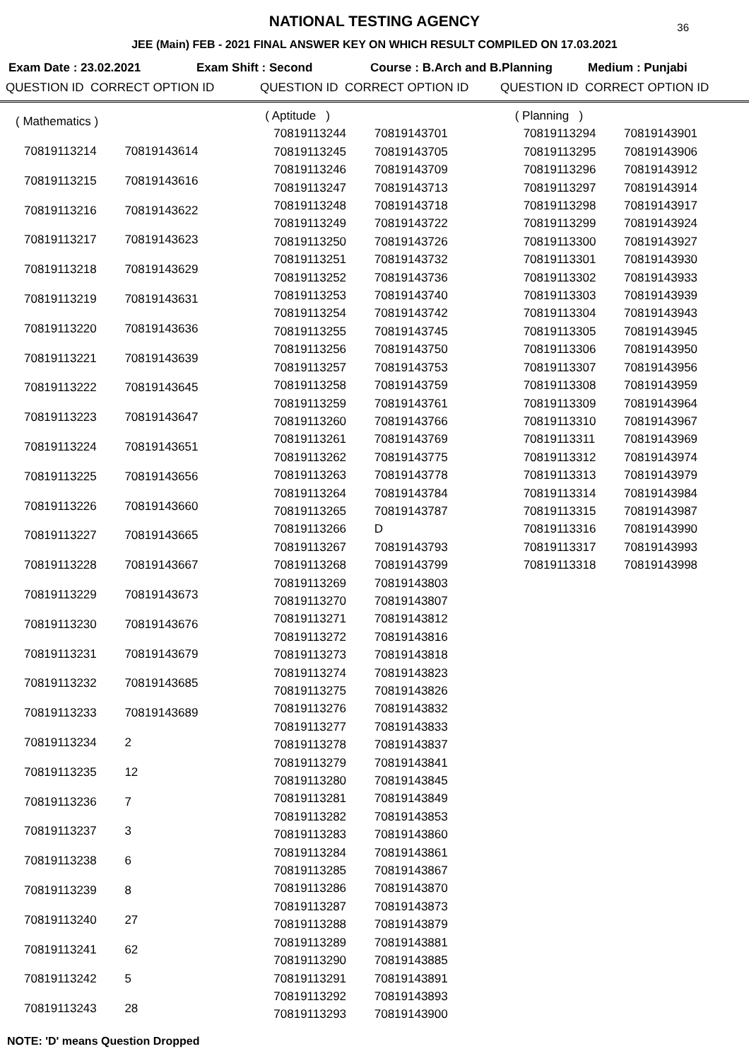NATIONAL TESTING AGENCY
36
JEE (Main) FEB - 2021 FINAL ANSWER KEY ON WHICH RESULT COMPILED ON 17.03.2021
Exam Date : 23.02.2021 Exam Shift : Second Course : B.Arch and B.Planning Medium : Punjabi
QUESTION ID CORRECT OPTION ID QUESTION ID CORRECT OPTION ID QUESTION ID CORRECT OPTION ID
| ( Mathematics ) | |
| 70819113214 | 70819143614 |
| 70819113215 | 70819143616 |
| 70819113216 | 70819143622 |
| 70819113217 | 70819143623 |
| 70819113218 | 70819143629 |
| 70819113219 | 70819143631 |
| 70819113220 | 70819143636 |
| 70819113221 | 70819143639 |
| 70819113222 | 70819143645 |
| 70819113223 | 70819143647 |
| 70819113224 | 70819143651 |
| 70819113225 | 70819143656 |
| 70819113226 | 70819143660 |
| 70819113227 | 70819143665 |
| 70819113228 | 70819143667 |
| 70819113229 | 70819143673 |
| 70819113230 | 70819143676 |
| 70819113231 | 70819143679 |
| 70819113232 | 70819143685 |
| 70819113233 | 70819143689 |
| 70819113234 | 2 |
| 70819113235 | 12 |
| 70819113236 | 7 |
| 70819113237 | 3 |
| 70819113238 | 6 |
| 70819113239 | 8 |
| 70819113240 | 27 |
| 70819113241 | 62 |
| 70819113242 | 5 |
| 70819113243 | 28 |
| ( Aptitude ) | |
| 70819113244 | 70819143701 |
| 70819113245 | 70819143705 |
| 70819113246 | 70819143709 |
| 70819113247 | 70819143713 |
| 70819113248 | 70819143718 |
| 70819113249 | 70819143722 |
| 70819113250 | 70819143726 |
| 70819113251 | 70819143732 |
| 70819113252 | 70819143736 |
| 70819113253 | 70819143740 |
| 70819113254 | 70819143742 |
| 70819113255 | 70819143745 |
| 70819113256 | 70819143750 |
| 70819113257 | 70819143753 |
| 70819113258 | 70819143759 |
| 70819113259 | 70819143761 |
| 70819113260 | 70819143766 |
| 70819113261 | 70819143769 |
| 70819113262 | 70819143775 |
| 70819113263 | 70819143778 |
| 70819113264 | 70819143784 |
| 70819113265 | 70819143787 |
| 70819113266 | D |
| 70819113267 | 70819143793 |
| 70819113268 | 70819143799 |
| 70819113269 | 70819143803 |
| 70819113270 | 70819143807 |
| 70819113271 | 70819143812 |
| 70819113272 | 70819143816 |
| 70819113273 | 70819143818 |
| 70819113274 | 70819143823 |
| 70819113275 | 70819143826 |
| 70819113276 | 70819143832 |
| 70819113277 | 70819143833 |
| 70819113278 | 70819143837 |
| 70819113279 | 70819143841 |
| 70819113280 | 70819143845 |
| 70819113281 | 70819143849 |
| 70819113282 | 70819143853 |
| 70819113283 | 70819143860 |
| 70819113284 | 70819143861 |
| 70819113285 | 70819143867 |
| 70819113286 | 70819143870 |
| 70819113287 | 70819143873 |
| 70819113288 | 70819143879 |
| 70819113289 | 70819143881 |
| 70819113290 | 70819143885 |
| 70819113291 | 70819143891 |
| 70819113292 | 70819143893 |
| 70819113293 | 70819143900 |
| ( Planning ) | |
| 70819113294 | 70819143901 |
| 70819113295 | 70819143906 |
| 70819113296 | 70819143912 |
| 70819113297 | 70819143914 |
| 70819113298 | 70819143917 |
| 70819113299 | 70819143924 |
| 70819113300 | 70819143927 |
| 70819113301 | 70819143930 |
| 70819113302 | 70819143933 |
| 70819113303 | 70819143939 |
| 70819113304 | 70819143943 |
| 70819113305 | 70819143945 |
| 70819113306 | 70819143950 |
| 70819113307 | 70819143956 |
| 70819113308 | 70819143959 |
| 70819113309 | 70819143964 |
| 70819113310 | 70819143967 |
| 70819113311 | 70819143969 |
| 70819113312 | 70819143974 |
| 70819113313 | 70819143979 |
| 70819113314 | 70819143984 |
| 70819113315 | 70819143987 |
| 70819113316 | 70819143990 |
| 70819113317 | 70819143993 |
| 70819113318 | 70819143998 |
NOTE: 'D' means Question Dropped